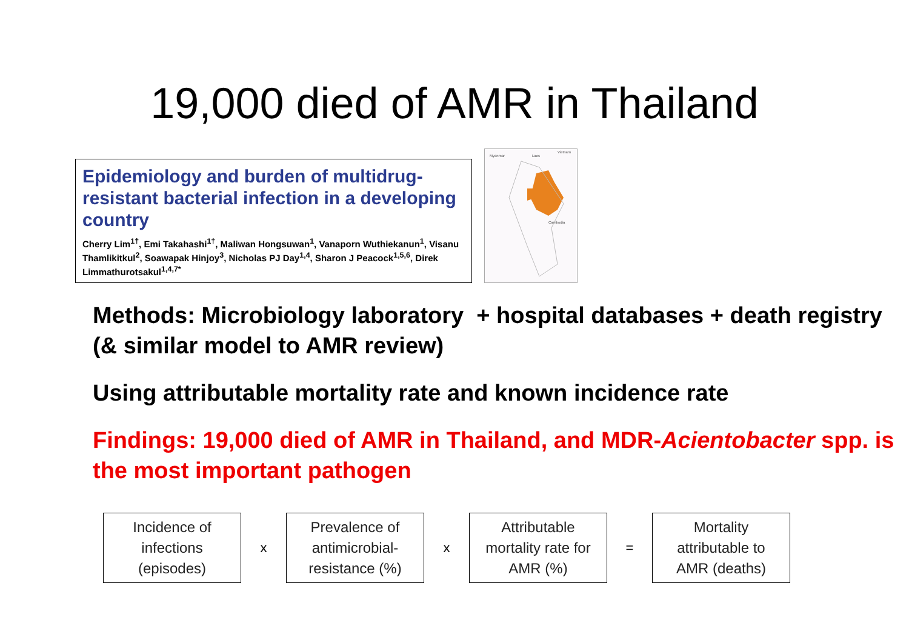19,000 died of AMR in Thailand
Epidemiology and burden of multidrug-resistant bacterial infection in a developing country
Cherry Lim<sup>1†</sup>, Emi Takahashi<sup>1†</sup>, Maliwan Hongsuwan<sup>1</sup>, Vanaporn Wuthiekanun<sup>1</sup>, Visanu Thamlikitkul<sup>2</sup>, Soawapak Hinjoy<sup>3</sup>, Nicholas PJ Day<sup>1,4</sup>, Sharon J Peacock<sup>1,5,6</sup>, Direk Limmathurotsakul<sup>1,4,7*</sup>
Myanmar Laos
Vietnam
Cambodia
Methods: Microbiology laboratory + hospital databases + death registry (& similar model to AMR review)
Using attributable mortality rate and known incidence rate
Findings: 19,000 died of AMR in Thailand, and MDR-Acientobacter spp. is the most important pathogen
Incidence of
infections
(episodes)
x
Prevalence of
antimicrobial-
resistance (%)
x
Attributable
mortality rate for
AMR (%)
=
Mortality
attributable to
AMR (deaths)